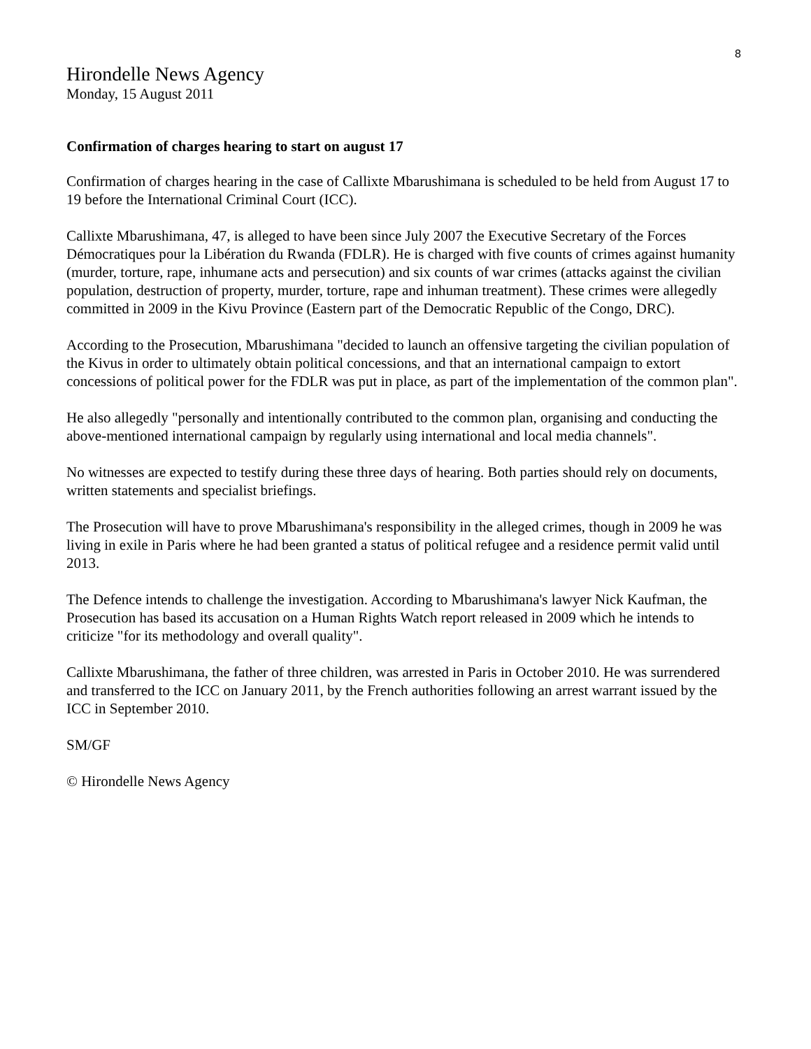8
Hirondelle News Agency
Monday, 15 August 2011
Confirmation of charges hearing to start on august 17
Confirmation of charges hearing in the case of Callixte Mbarushimana is scheduled to be held from August 17 to 19 before the International Criminal Court (ICC).
Callixte Mbarushimana, 47, is alleged to have been since July 2007 the Executive Secretary of the Forces Démocratiques pour la Libération du Rwanda (FDLR). He is charged with five counts of crimes against humanity (murder, torture, rape, inhumane acts and persecution) and six counts of war crimes (attacks against the civilian population, destruction of property, murder, torture, rape and inhuman treatment). These crimes were allegedly committed in 2009 in the Kivu Province (Eastern part of the Democratic Republic of the Congo, DRC).
According to the Prosecution, Mbarushimana "decided to launch an offensive targeting the civilian population of the Kivus in order to ultimately obtain political concessions, and that an international campaign to extort concessions of political power for the FDLR was put in place, as part of the implementation of the common plan".
He also allegedly "personally and intentionally contributed to the common plan, organising and conducting the above-mentioned international campaign by regularly using international and local media channels".
No witnesses are expected to testify during these three days of hearing. Both parties should rely on documents, written statements and specialist briefings.
The Prosecution will have to prove Mbarushimana's responsibility in the alleged crimes, though in 2009 he was living in exile in Paris where he had been granted a status of political refugee and a residence permit valid until 2013.
The Defence intends to challenge the investigation. According to Mbarushimana's lawyer Nick Kaufman, the Prosecution has based its accusation on a Human Rights Watch report released in 2009 which he intends to criticize "for its methodology and overall quality".
Callixte Mbarushimana, the father of three children, was arrested in Paris in October 2010. He was surrendered and transferred to the ICC on January 2011, by the French authorities following an arrest warrant issued by the ICC in September 2010.
SM/GF
© Hirondelle News Agency